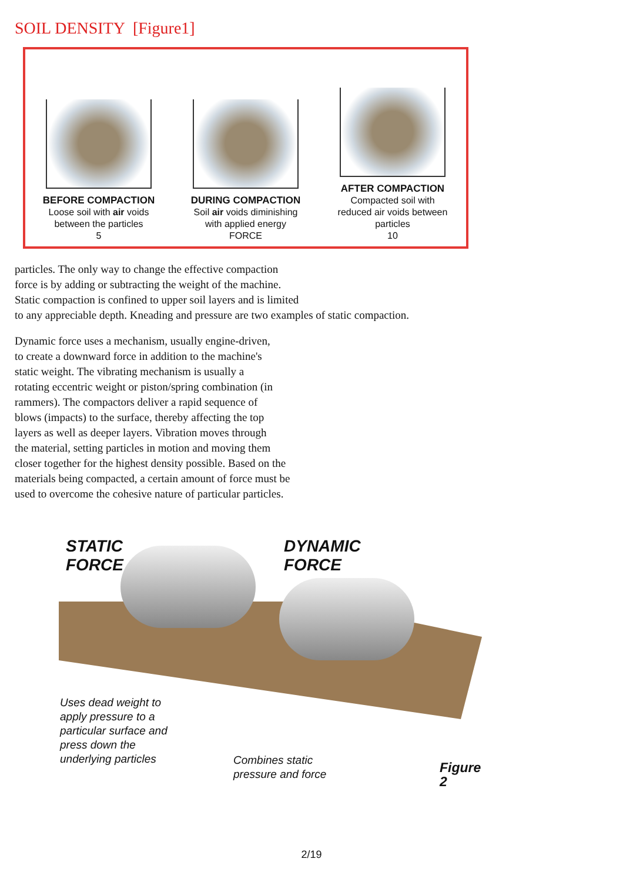SOIL DENSITY [Figure1]
BEFORE COMPACTION
Loose soil with air voids between the particles
5
DURING COMPACTION
Soil air voids diminishing with applied energy
FORCE
AFTER COMPACTION
Compacted soil with reduced air voids between particles
10
particles. The only way to change the effective compaction
force is by adding or subtracting the weight of the machine.
Static compaction is confined to upper soil layers and is limited
to any appreciable depth. Kneading and pressure are two examples of static compaction.
Dynamic force uses a mechanism, usually engine-driven,
to create a downward force in addition to the machine's
static weight. The vibrating mechanism is usually a
rotating eccentric weight or piston/spring combination (in
rammers). The compactors deliver a rapid sequence of
blows (impacts) to the surface, thereby affecting the top
layers as well as deeper layers. Vibration moves through
the material, setting particles in motion and moving them
closer together for the highest density possible. Based on the
materials being compacted, a certain amount of force must be
used to overcome the cohesive nature of particular particles.
STATIC
FORCE
DYNAMIC
FORCE
Uses dead weight to
apply pressure to a
particular surface and
press down the
underlying particles
Combines static
pressure and force
Figure 2
2/19